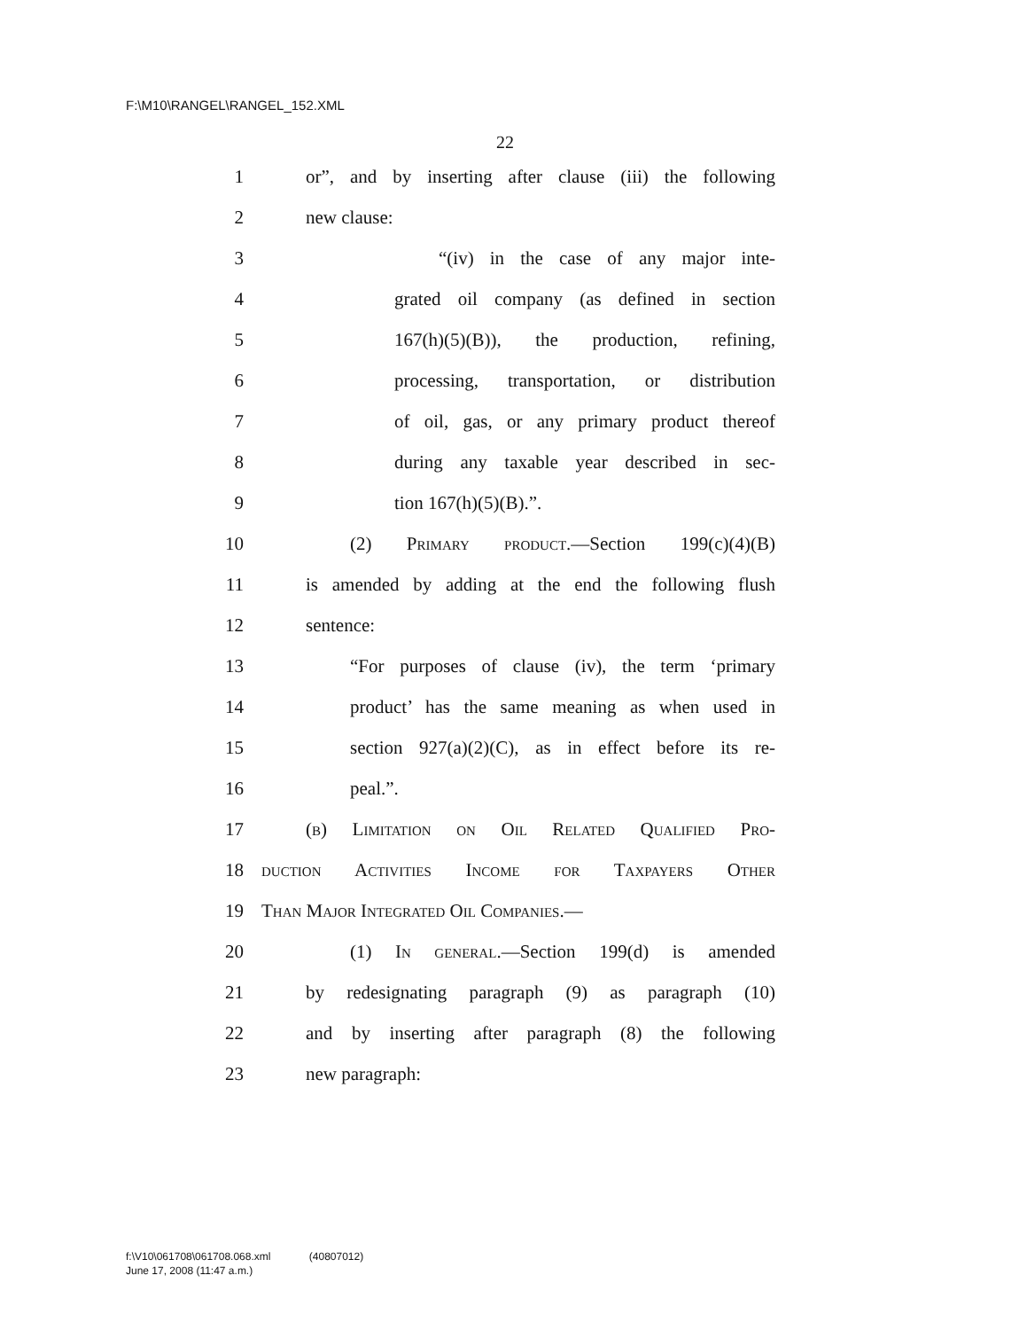F:\M10\RANGEL\RANGEL_152.XML
22
1 or”, and by inserting after clause (iii) the following
2 new clause:
3 “(iv) in the case of any major inte-
4 grated oil company (as defined in section
5 167(h)(5)(B)), the production, refining,
6 processing, transportation, or distribution
7 of oil, gas, or any primary product thereof
8 during any taxable year described in sec-
9 tion 167(h)(5)(B).”.
10 (2) Primary product.—Section 199(c)(4)(B)
11 is amended by adding at the end the following flush
12 sentence:
13 “For purposes of clause (iv), the term ‘primary
14 product’ has the same meaning as when used in
15 section 927(a)(2)(C), as in effect before its re-
16 peal.”.
17 (b) Limitation on Oil Related Qualified Pro-
18 duction Activities Income for Taxpayers Other
19 Than Major Integrated Oil Companies.—
20 (1) In general.—Section 199(d) is amended
21 by redesignating paragraph (9) as paragraph (10)
22 and by inserting after paragraph (8) the following
23 new paragraph:
f:\V10\061708\061708.068.xml (40807012)
June 17, 2008 (11:47 a.m.)